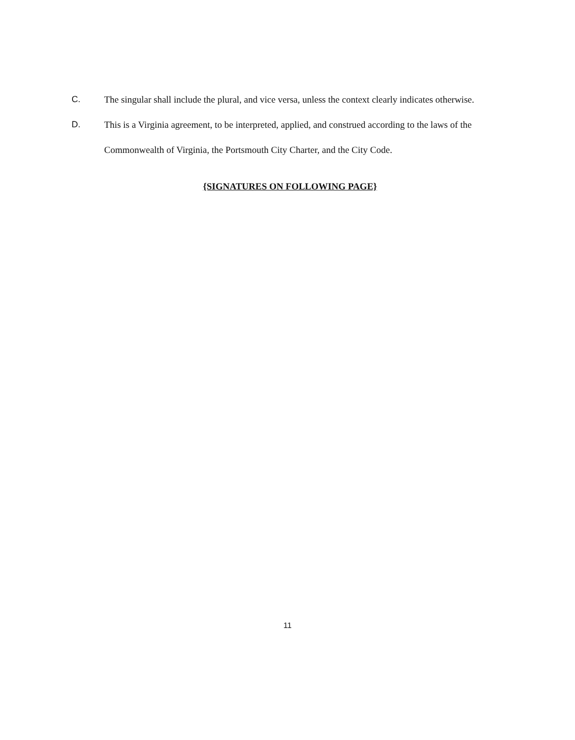C. The singular shall include the plural, and vice versa, unless the context clearly indicates otherwise.
D. This is a Virginia agreement, to be interpreted, applied, and construed according to the laws of the Commonwealth of Virginia, the Portsmouth City Charter, and the City Code.
{SIGNATURES ON FOLLOWING PAGE}
11